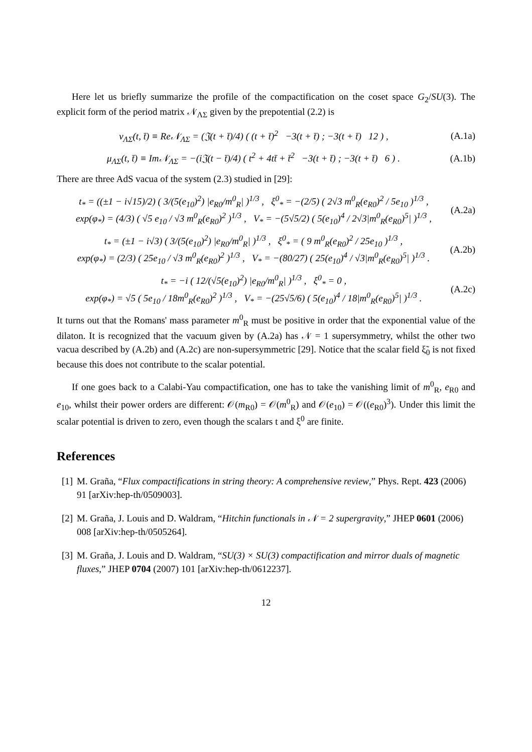Here let us briefly summarize the profile of the compactification on the coset space G<sub>2</sub>/SU(3). The explicit form of the period matrix 𝒩<sub>ΛΣ</sub> given by the prepotential (2.2) is
ν<sub>ΛΣ</sub>(t, t̄) ≡ Re𝒩<sub>ΛΣ</sub> = (𝔍(t + t̄)/4) ( (t + t̄)<sup>2</sup> −3(t + t̄) ; −3(t + t̄) 12 ) , (A.1a)
μ<sub>ΛΣ</sub>(t, t̄) ≡ Im𝒩<sub>ΛΣ</sub> = −(i𝔍(t − t̄)/4) ( t<sup>2</sup> + 4tt̄ + t̄<sup>2</sup> −3(t + t̄) ; −3(t + t̄) 6 ) . (A.1b)
There are three AdS vacua of the system (2.3) studied in [29]:
t<sub>*</sub> = ((±1 − i√15)/2) ( 3/(5(e<sub>10</sub>)<sup>2</sup>) |e<sub>R0</sub>/m<sup>0</sup><sub>R</sub>| )<sup>1/3</sup> , ξ<sup>0</sup><sub>*</sub> = −(2/5) ( 2√3 m<sup>0</sup><sub>R</sub>(e<sub>R0</sub>)<sup>2</sup> / 5e<sub>10</sub> )<sup>1/3</sup> ,
exp(φ<sub>*</sub>) = (4/3) ( √5 e<sub>10</sub> / √3 m<sup>0</sup><sub>R</sub>(e<sub>R0</sub>)<sup>2</sup> )<sup>1/3</sup> , V<sub>*</sub> = −(5√5/2) ( 5(e<sub>10</sub>)<sup>4</sup> / 2√3|m<sup>0</sup><sub>R</sub>(e<sub>R0</sub>)<sup>5</sup>| )<sup>1/3</sup> , (A.2a)
t<sub>*</sub> = (±1 − i√3) ( 3/(5(e<sub>10</sub>)<sup>2</sup>) |e<sub>R0</sub>/m<sup>0</sup><sub>R</sub>| )<sup>1/3</sup> , ξ<sup>0</sup><sub>*</sub> = ( 9 m<sup>0</sup><sub>R</sub>(e<sub>R0</sub>)<sup>2</sup> / 25e<sub>10</sub> )<sup>1/3</sup> ,
exp(φ<sub>*</sub>) = (2/3) ( 25e<sub>10</sub> / √3 m<sup>0</sup><sub>R</sub>(e<sub>R0</sub>)<sup>2</sup> )<sup>1/3</sup> , V<sub>*</sub> = −(80/27) ( 25(e<sub>10</sub>)<sup>4</sup> / √3|m<sup>0</sup><sub>R</sub>(e<sub>R0</sub>)<sup>5</sup>| )<sup>1/3</sup> . (A.2b)
t<sub>*</sub> = −i ( 12/(√5(e<sub>10</sub>)<sup>2</sup>) |e<sub>R0</sub>/m<sup>0</sup><sub>R</sub>| )<sup>1/3</sup> , ξ<sup>0</sup><sub>*</sub> = 0 ,
exp(φ<sub>*</sub>) = √5 ( 5e<sub>10</sub> / 18m<sup>0</sup><sub>R</sub>(e<sub>R0</sub>)<sup>2</sup> )<sup>1/3</sup> , V<sub>*</sub> = −(25√5/6) ( 5(e<sub>10</sub>)<sup>4</sup> / 18|m<sup>0</sup><sub>R</sub>(e<sub>R0</sub>)<sup>5</sup>| )<sup>1/3</sup> . (A.2c)
It turns out that the Romans' mass parameter m<sup>0</sup><sub>R</sub> must be positive in order that the exponential value of the dilaton. It is recognized that the vacuum given by (A.2a) has 𝒩 = 1 supersymmetry, whilst the other two vacua described by (A.2b) and (A.2c) are non-supersymmetric [29]. Notice that the scalar field ξ̃<sub>0</sub> is not fixed because this does not contribute to the scalar potential.
If one goes back to a Calabi-Yau compactification, one has to take the vanishing limit of m<sup>0</sup><sub>R</sub>, e<sub>R0</sub> and e<sub>10</sub>, whilst their power orders are different: 𝒪(m<sub>R0</sub>) = 𝒪(m<sup>0</sup><sub>R</sub>) and 𝒪(e<sub>10</sub>) = 𝒪((e<sub>R0</sub>)<sup>3</sup>). Under this limit the scalar potential is driven to zero, even though the scalars t and ξ<sup>0</sup> are finite.
References
[1] M. Graña, “Flux compactifications in string theory: A comprehensive review,” Phys. Rept. 423 (2006) 91 [arXiv:hep-th/0509003].
[2] M. Graña, J. Louis and D. Waldram, “Hitchin functionals in 𝒩 = 2 supergravity,” JHEP 0601 (2006) 008 [arXiv:hep-th/0505264].
[3] M. Graña, J. Louis and D. Waldram, “SU(3) × SU(3) compactification and mirror duals of magnetic fluxes,” JHEP 0704 (2007) 101 [arXiv:hep-th/0612237].
12